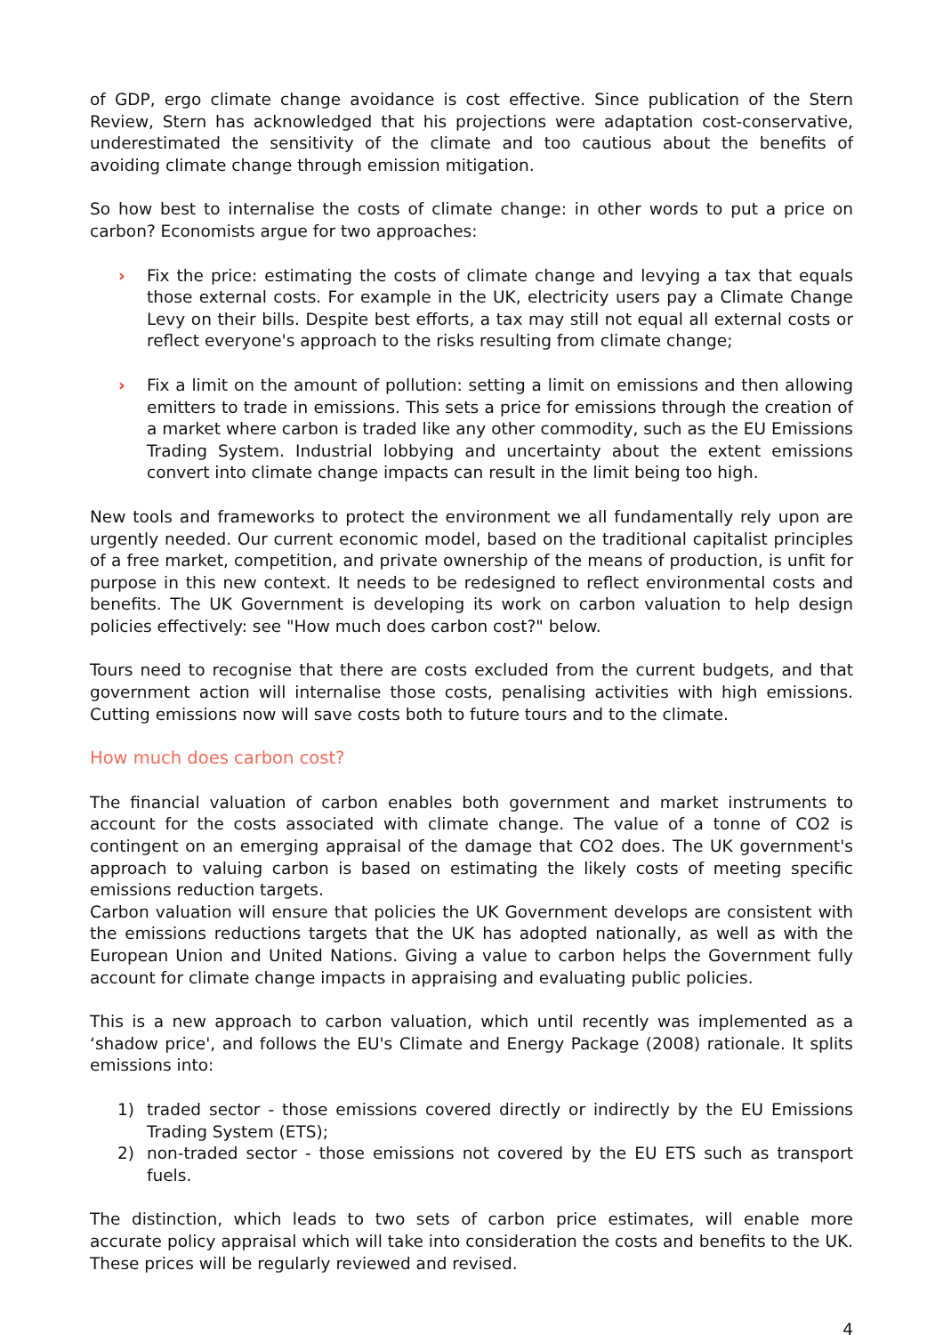of GDP, ergo climate change avoidance is cost effective. Since publication of the Stern Review, Stern has acknowledged that his projections were adaptation cost-conservative, underestimated the sensitivity of the climate and too cautious about the benefits of avoiding climate change through emission mitigation.
So how best to internalise the costs of climate change: in other words to put a price on carbon? Economists argue for two approaches:
› Fix the price: estimating the costs of climate change and levying a tax that equals those external costs. For example in the UK, electricity users pay a Climate Change Levy on their bills. Despite best efforts, a tax may still not equal all external costs or reflect everyone's approach to the risks resulting from climate change;
› Fix a limit on the amount of pollution: setting a limit on emissions and then allowing emitters to trade in emissions. This sets a price for emissions through the creation of a market where carbon is traded like any other commodity, such as the EU Emissions Trading System. Industrial lobbying and uncertainty about the extent emissions convert into climate change impacts can result in the limit being too high.
New tools and frameworks to protect the environment we all fundamentally rely upon are urgently needed. Our current economic model, based on the traditional capitalist principles of a free market, competition, and private ownership of the means of production, is unfit for purpose in this new context. It needs to be redesigned to reflect environmental costs and benefits. The UK Government is developing its work on carbon valuation to help design policies effectively: see "How much does carbon cost?" below.
Tours need to recognise that there are costs excluded from the current budgets, and that government action will internalise those costs, penalising activities with high emissions. Cutting emissions now will save costs both to future tours and to the climate.
How much does carbon cost?
The financial valuation of carbon enables both government and market instruments to account for the costs associated with climate change. The value of a tonne of CO2 is contingent on an emerging appraisal of the damage that CO2 does. The UK government's approach to valuing carbon is based on estimating the likely costs of meeting specific emissions reduction targets.
Carbon valuation will ensure that policies the UK Government develops are consistent with the emissions reductions targets that the UK has adopted nationally, as well as with the European Union and United Nations. Giving a value to carbon helps the Government fully account for climate change impacts in appraising and evaluating public policies.
This is a new approach to carbon valuation, which until recently was implemented as a ‘shadow price', and follows the EU's Climate and Energy Package (2008) rationale. It splits emissions into:
1) traded sector - those emissions covered directly or indirectly by the EU Emissions Trading System (ETS);
2) non-traded sector - those emissions not covered by the EU ETS such as transport fuels.
The distinction, which leads to two sets of carbon price estimates, will enable more accurate policy appraisal which will take into consideration the costs and benefits to the UK. These prices will be regularly reviewed and revised.
4